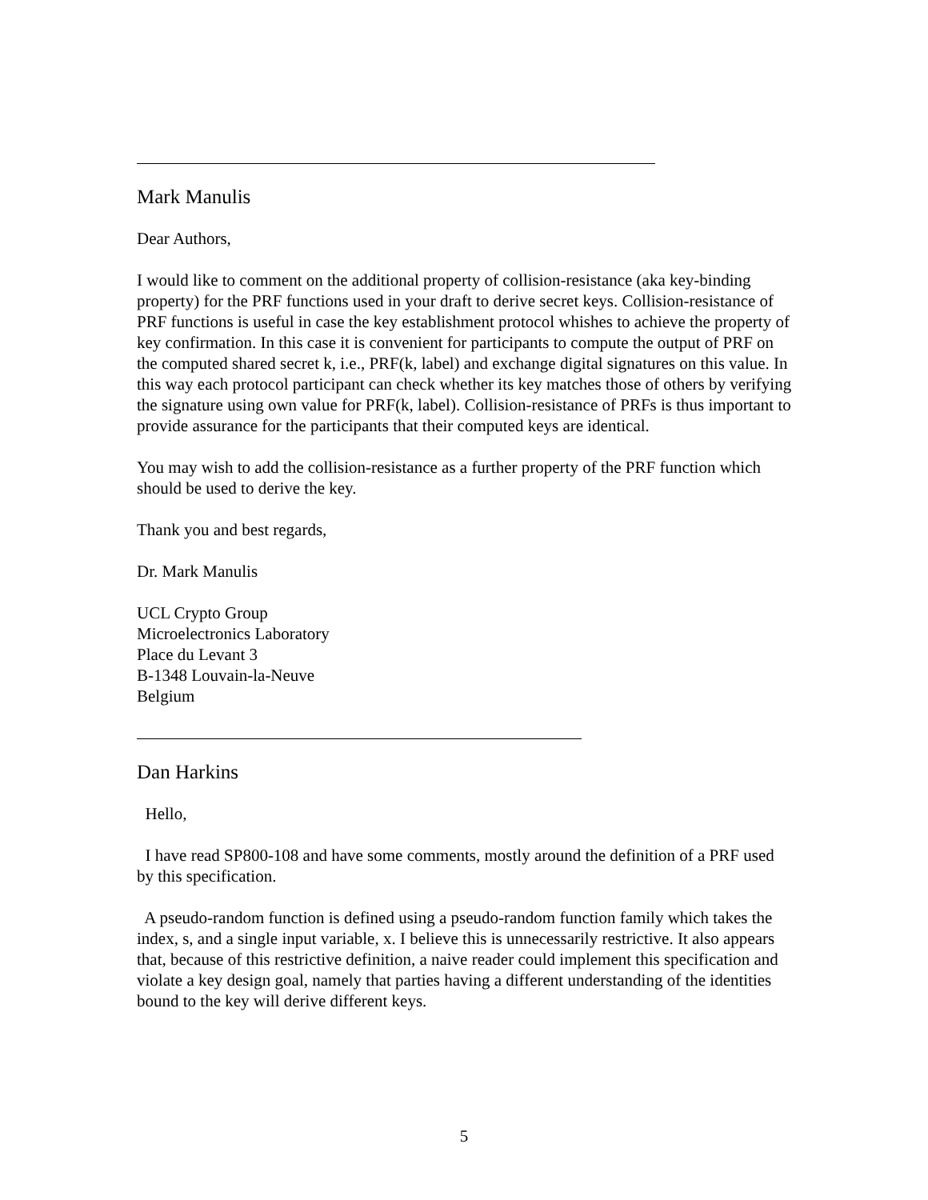Mark Manulis
Dear Authors,
I would like to comment on the additional property of collision-resistance (aka key-binding property) for the PRF functions used in your draft to derive secret keys. Collision-resistance of PRF functions is useful in case the key establishment protocol whishes to achieve the property of key confirmation. In this case it is convenient for participants to compute the output of PRF on the computed shared secret k, i.e., PRF(k, label) and exchange digital signatures on this value. In this way each protocol participant can check whether its key matches those of others by verifying the signature using own value for PRF(k, label). Collision-resistance of PRFs is thus important to provide assurance for the participants that their computed keys are identical.
You may wish to add the collision-resistance as a further property of the PRF function which should be used to derive the key.
Thank you and best regards,
Dr. Mark Manulis
UCL Crypto Group
Microelectronics Laboratory
Place du Levant 3
B-1348 Louvain-la-Neuve
Belgium
Dan Harkins
Hello,
I have read SP800-108 and have some comments, mostly around the definition of a PRF used by this specification.
A pseudo-random function is defined using a pseudo-random function family which takes the index, s, and a single input variable, x. I believe this is unnecessarily restrictive. It also appears that, because of this restrictive definition, a naive reader could implement this specification and violate a key design goal, namely that parties having a different understanding of the identities bound to the key will derive different keys.
5